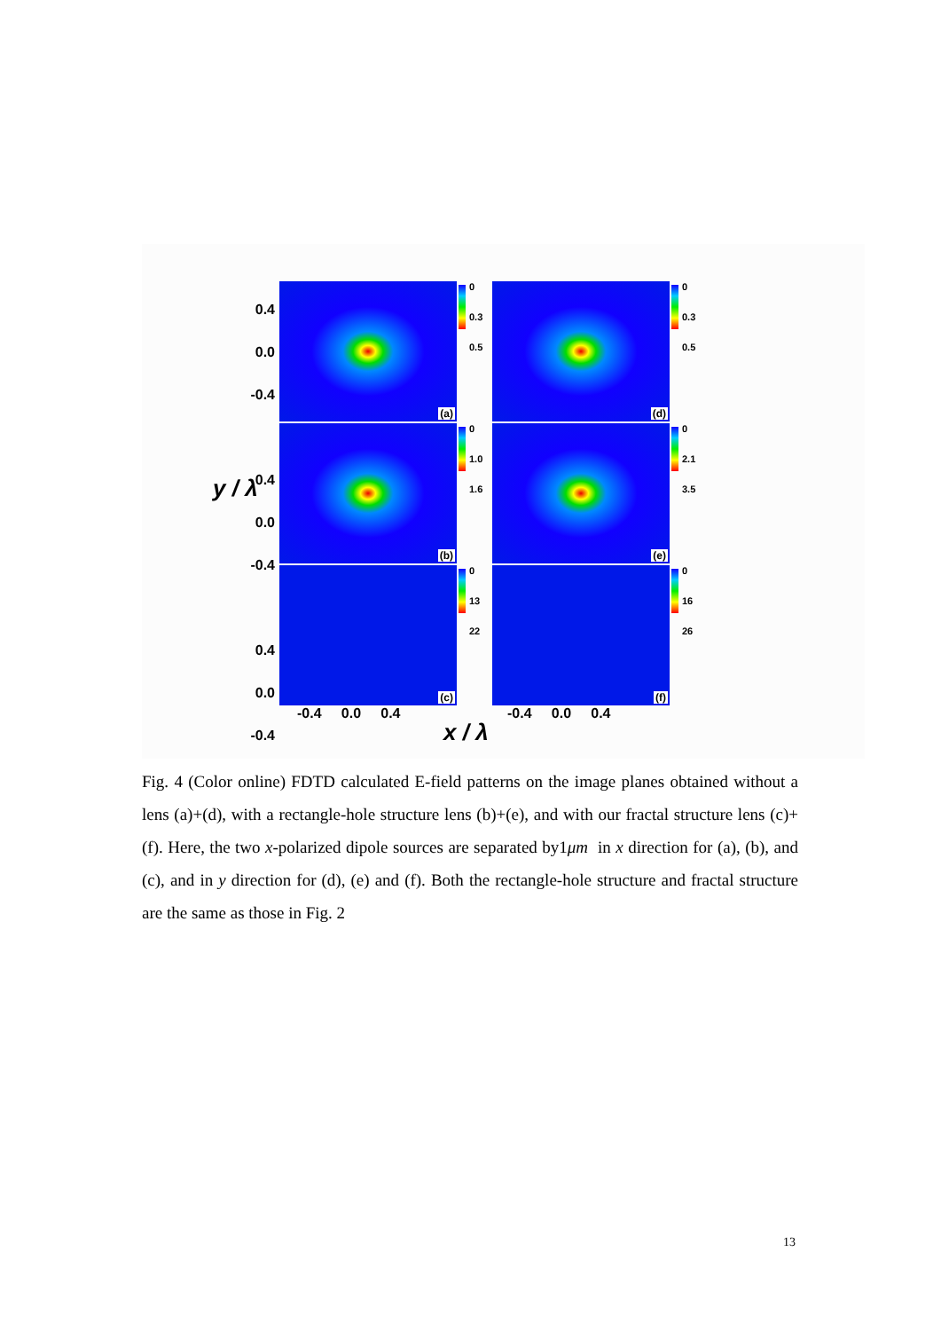0.4
0.0
-0.4
0.4
0.0
-0.4
0.4
0.0
-0.4
y / λ
(a)
0
0.3
0.5
(d)
0
0.3
0.5
(b)
0
1.0
1.6
(e)
0
2.1
3.5
(c)
0
13
22
(f)
0
16
26
-0.4 0.0 0.4
x / λ
-0.4 0.0 0.4
Fig. 4 (Color online) FDTD calculated E-field patterns on the image planes obtained without a lens (a)+(d), with a rectangle-hole structure lens (b)+(e), and with our fractal structure lens (c)+(f). Here, the two x-polarized dipole sources are separated by1μm in x direction for (a), (b), and (c), and in y direction for (d), (e) and (f). Both the rectangle-hole structure and fractal structure are the same as those in Fig. 2
13